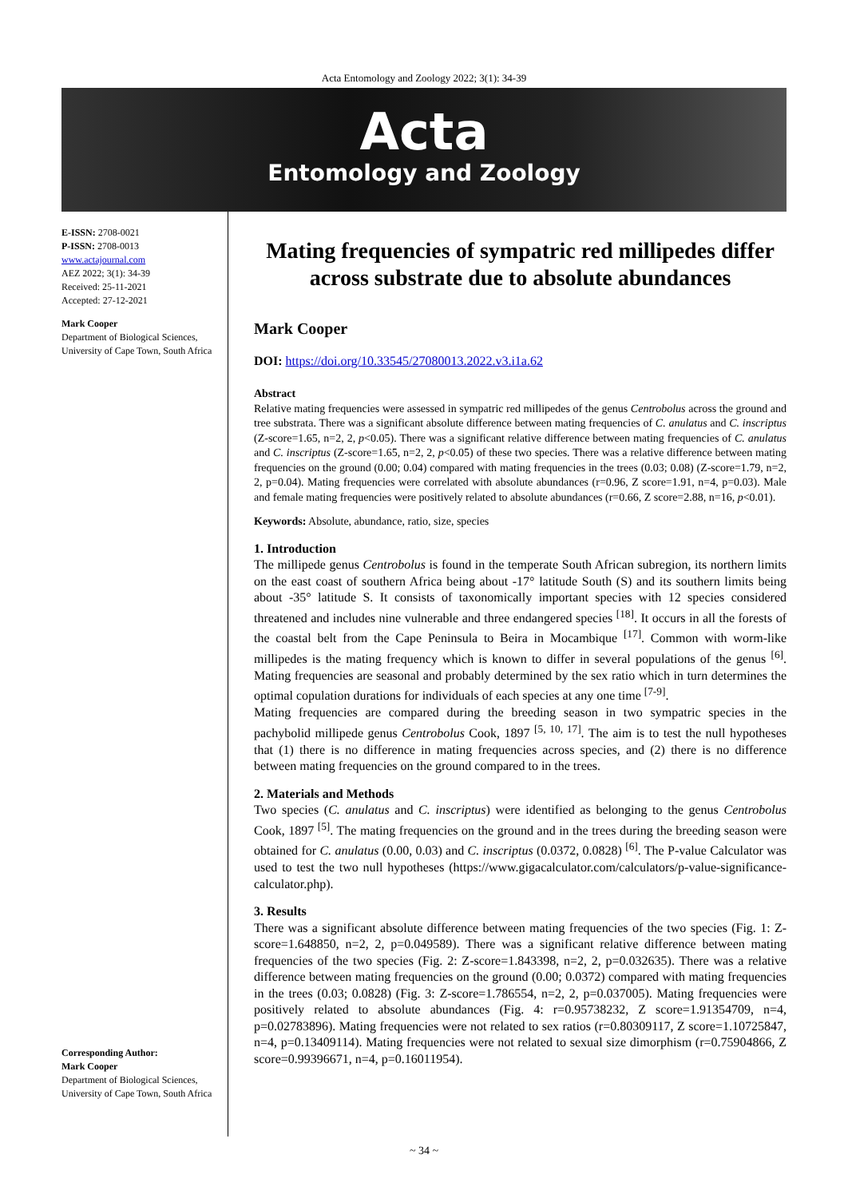Acta Entomology and Zoology 2022; 3(1): 34-39
Acta
Entomology and Zoology
E-ISSN: 2708-0021
P-ISSN: 2708-0013
www.actajournal.com
AEZ 2022; 3(1): 34-39
Received: 25-11-2021
Accepted: 27-12-2021
Mark Cooper
Department of Biological Sciences, University of Cape Town, South Africa
Corresponding Author:
Mark Cooper
Department of Biological Sciences, University of Cape Town, South Africa
Mating frequencies of sympatric red millipedes differ across substrate due to absolute abundances
Mark Cooper
DOI: https://doi.org/10.33545/27080013.2022.v3.i1a.62
Abstract
Relative mating frequencies were assessed in sympatric red millipedes of the genus Centrobolus across the ground and tree substrata. There was a significant absolute difference between mating frequencies of C. anulatus and C. inscriptus (Z-score=1.65, n=2, 2, p<0.05). There was a significant relative difference between mating frequencies of C. anulatus and C. inscriptus (Z-score=1.65, n=2, 2, p<0.05) of these two species. There was a relative difference between mating frequencies on the ground (0.00; 0.04) compared with mating frequencies in the trees (0.03; 0.08) (Z-score=1.79, n=2, 2, p=0.04). Mating frequencies were correlated with absolute abundances (r=0.96, Z score=1.91, n=4, p=0.03). Male and female mating frequencies were positively related to absolute abundances (r=0.66, Z score=2.88, n=16, p<0.01).
Keywords: Absolute, abundance, ratio, size, species
1. Introduction
The millipede genus Centrobolus is found in the temperate South African subregion, its northern limits on the east coast of southern Africa being about -17° latitude South (S) and its southern limits being about -35° latitude S. It consists of taxonomically important species with 12 species considered threatened and includes nine vulnerable and three endangered species <sup>[18]</sup>. It occurs in all the forests of the coastal belt from the Cape Peninsula to Beira in Mocambique <sup>[17]</sup>. Common with worm-like millipedes is the mating frequency which is known to differ in several populations of the genus <sup>[6]</sup>. Mating frequencies are seasonal and probably determined by the sex ratio which in turn determines the optimal copulation durations for individuals of each species at any one time <sup>[7-9]</sup>.
Mating frequencies are compared during the breeding season in two sympatric species in the pachybolid millipede genus Centrobolus Cook, 1897 <sup>[5, 10, 17]</sup>. The aim is to test the null hypotheses that (1) there is no difference in mating frequencies across species, and (2) there is no difference between mating frequencies on the ground compared to in the trees.
2. Materials and Methods
Two species (C. anulatus and C. inscriptus) were identified as belonging to the genus Centrobolus Cook, 1897 <sup>[5]</sup>. The mating frequencies on the ground and in the trees during the breeding season were obtained for C. anulatus (0.00, 0.03) and C. inscriptus (0.0372, 0.0828) <sup>[6]</sup>. The P-value Calculator was used to test the two null hypotheses (https://www.gigacalculator.com/calculators/p-value-significance-calculator.php).
3. Results
There was a significant absolute difference between mating frequencies of the two species (Fig. 1: Z-score=1.648850, n=2, 2, p=0.049589). There was a significant relative difference between mating frequencies of the two species (Fig. 2: Z-score=1.843398, n=2, 2, p=0.032635). There was a relative difference between mating frequencies on the ground (0.00; 0.0372) compared with mating frequencies in the trees (0.03; 0.0828) (Fig. 3: Z-score=1.786554, n=2, 2, p=0.037005). Mating frequencies were positively related to absolute abundances (Fig. 4: r=0.95738232, Z score=1.91354709, n=4, p=0.02783896). Mating frequencies were not related to sex ratios (r=0.80309117, Z score=1.10725847, n=4, p=0.13409114). Mating frequencies were not related to sexual size dimorphism (r=0.75904866, Z score=0.99396671, n=4, p=0.16011954).
~ 34 ~